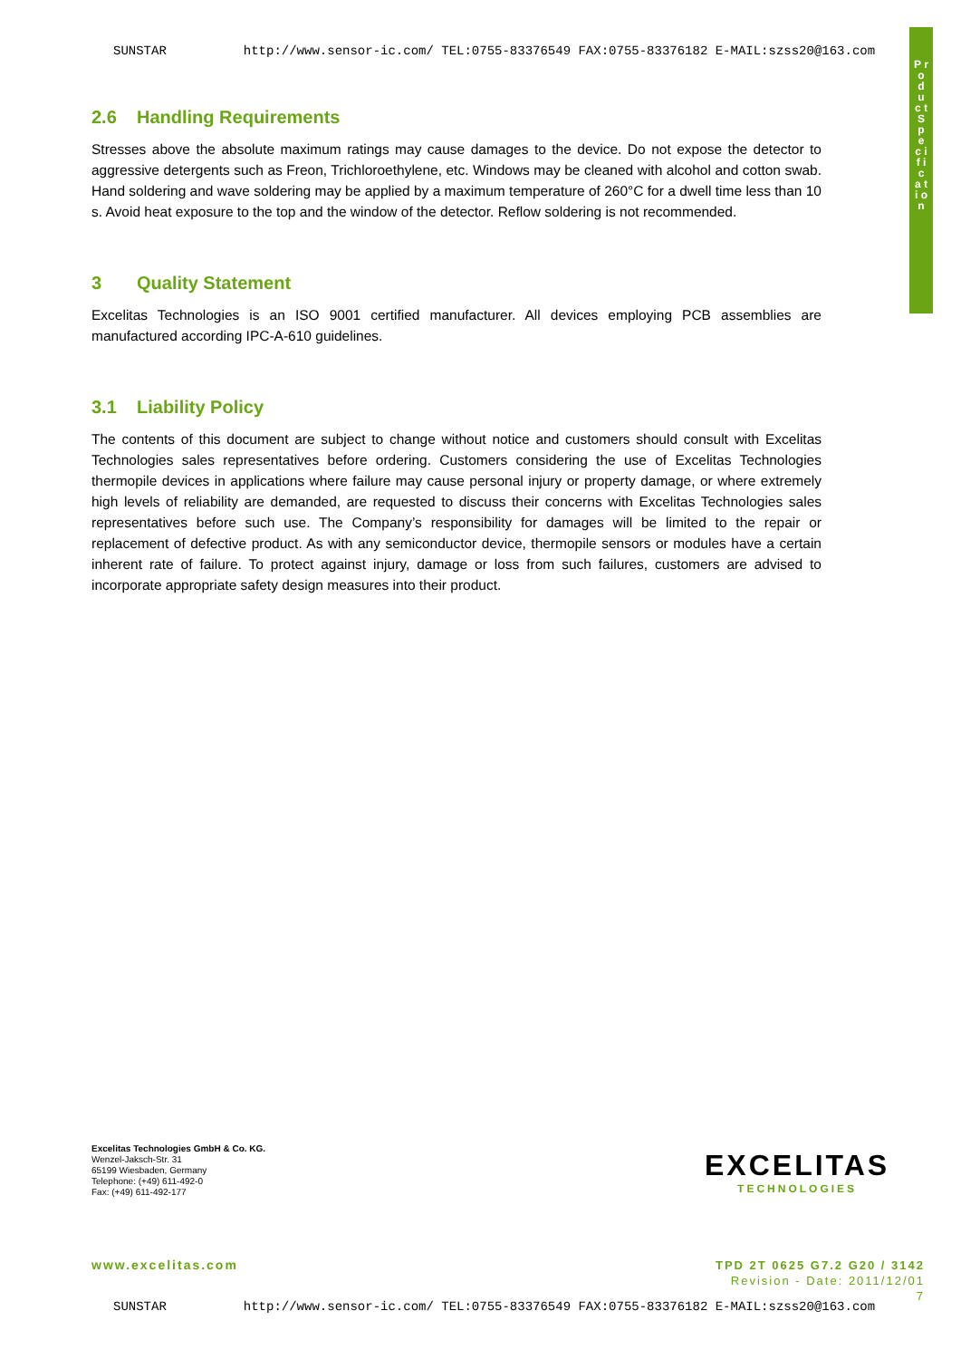SUNSTAR http://www.sensor-ic.com/ TEL:0755-83376549 FAX:0755-83376182 E-MAIL:szss20@163.com
P r o d u c t S p e c i f i c a t i o n
2.6 Handling Requirements
Stresses above the absolute maximum ratings may cause damages to the device. Do not expose the detector to aggressive detergents such as Freon, Trichloroethylene, etc. Windows may be cleaned with alcohol and cotton swab. Hand soldering and wave soldering may be applied by a maximum temperature of 260°C for a dwell time less than 10 s. Avoid heat exposure to the top and the window of the detector. Reflow soldering is not recommended.
3 Quality Statement
Excelitas Technologies is an ISO 9001 certified manufacturer. All devices employing PCB assemblies are manufactured according IPC-A-610 guidelines.
3.1 Liability Policy
The contents of this document are subject to change without notice and customers should consult with Excelitas Technologies sales representatives before ordering. Customers considering the use of Excelitas Technologies thermopile devices in applications where failure may cause personal injury or property damage, or where extremely high levels of reliability are demanded, are requested to discuss their concerns with Excelitas Technologies sales representatives before such use. The Company’s responsibility for damages will be limited to the repair or replacement of defective product. As with any semiconductor device, thermopile sensors or modules have a certain inherent rate of failure. To protect against injury, damage or loss from such failures, customers are advised to incorporate appropriate safety design measures into their product.
Excelitas Technologies GmbH & Co. KG.
Wenzel-Jaksch-Str. 31
65199 Wiesbaden, Germany
Telephone: (+49) 611-492-0
Fax: (+49) 611-492-177
EXCELITAS
TECHNOLOGIES
www.excelitas.com
TPD 2T 0625 G7.2 G20 / 3142
Revision - Date: 2011/12/01
7
SUNSTAR http://www.sensor-ic.com/ TEL:0755-83376549 FAX:0755-83376182 E-MAIL:szss20@163.com